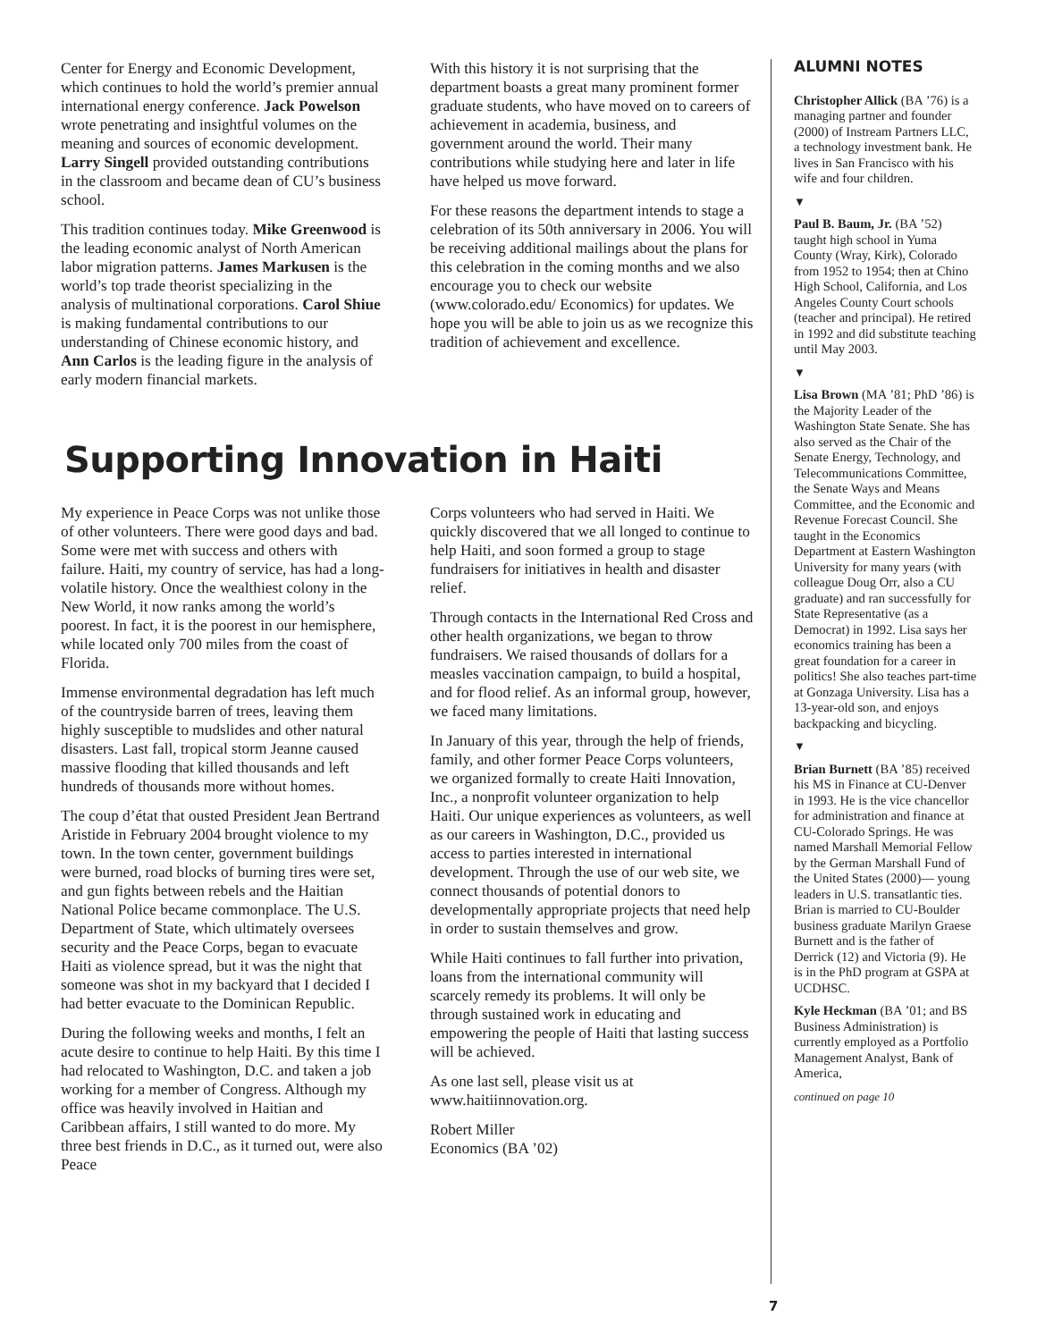Center for Energy and Economic Development, which continues to hold the world’s premier annual international energy conference. Jack Powelson wrote penetrating and insightful volumes on the meaning and sources of economic development. Larry Singell provided outstanding contributions in the classroom and became dean of CU’s business school.
This tradition continues today. Mike Greenwood is the leading economic analyst of North American labor migration patterns. James Markusen is the world’s top trade theorist specializing in the analysis of multinational corporations. Carol Shiue is making fundamental contributions to our understanding of Chinese economic history, and Ann Carlos is the leading figure in the analysis of early modern financial markets.
With this history it is not surprising that the department boasts a great many prominent former graduate students, who have moved on to careers of achievement in academia, business, and government around the world. Their many contributions while studying here and later in life have helped us move forward.
For these reasons the department intends to stage a celebration of its 50th anniversary in 2006. You will be receiving additional mailings about the plans for this celebration in the coming months and we also encourage you to check our website (www.colorado.edu/ Economics) for updates. We hope you will be able to join us as we recognize this tradition of achievement and excellence.
Supporting Innovation in Haiti
My experience in Peace Corps was not unlike those of other volunteers. There were good days and bad. Some were met with success and others with failure. Haiti, my country of service, has had a long-volatile history. Once the wealthiest colony in the New World, it now ranks among the world’s poorest. In fact, it is the poorest in our hemisphere, while located only 700 miles from the coast of Florida.
Immense environmental degradation has left much of the countryside barren of trees, leaving them highly susceptible to mudslides and other natural disasters. Last fall, tropical storm Jeanne caused massive flooding that killed thousands and left hundreds of thousands more without homes.
The coup d’état that ousted President Jean Bertrand Aristide in February 2004 brought violence to my town. In the town center, government buildings were burned, road blocks of burning tires were set, and gun fights between rebels and the Haitian National Police became commonplace. The U.S. Department of State, which ultimately oversees security and the Peace Corps, began to evacuate Haiti as violence spread, but it was the night that someone was shot in my backyard that I decided I had better evacuate to the Dominican Republic.
During the following weeks and months, I felt an acute desire to continue to help Haiti. By this time I had relocated to Washington, D.C. and taken a job working for a member of Congress. Although my office was heavily involved in Haitian and Caribbean affairs, I still wanted to do more. My three best friends in D.C., as it turned out, were also Peace
Corps volunteers who had served in Haiti. We quickly discovered that we all longed to continue to help Haiti, and soon formed a group to stage fundraisers for initiatives in health and disaster relief.
Through contacts in the International Red Cross and other health organizations, we began to throw fundraisers. We raised thousands of dollars for a measles vaccination campaign, to build a hospital, and for flood relief. As an informal group, however, we faced many limitations.
In January of this year, through the help of friends, family, and other former Peace Corps volunteers, we organized formally to create Haiti Innovation, Inc., a nonprofit volunteer organization to help Haiti. Our unique experiences as volunteers, as well as our careers in Washington, D.C., provided us access to parties interested in international development. Through the use of our web site, we connect thousands of potential donors to developmentally appropriate projects that need help in order to sustain themselves and grow.
While Haiti continues to fall further into privation, loans from the international community will scarcely remedy its problems. It will only be through sustained work in educating and empowering the people of Haiti that lasting success will be achieved.
As one last sell, please visit us at www.haitiinnovation.org.
Robert Miller
Economics (BA ’02)
ALUMNI NOTES
Christopher Allick (BA ’76) is a managing partner and founder (2000) of Instream Partners LLC, a technology investment bank. He lives in San Francisco with his wife and four children.
▼
Paul B. Baum, Jr. (BA ’52) taught high school in Yuma County (Wray, Kirk), Colorado from 1952 to 1954; then at Chino High School, California, and Los Angeles County Court schools (teacher and principal). He retired in 1992 and did substitute teaching until May 2003.
▼
Lisa Brown (MA ’81; PhD ’86) is the Majority Leader of the Washington State Senate. She has also served as the Chair of the Senate Energy, Technology, and Telecommunications Committee, the Senate Ways and Means Committee, and the Economic and Revenue Forecast Council. She taught in the Economics Department at Eastern Washington University for many years (with colleague Doug Orr, also a CU graduate) and ran successfully for State Representative (as a Democrat) in 1992. Lisa says her economics training has been a great foundation for a career in politics! She also teaches part-time at Gonzaga University. Lisa has a 13-year-old son, and enjoys backpacking and bicycling.
▼
Brian Burnett (BA ’85) received his MS in Finance at CU-Denver in 1993. He is the vice chancellor for administration and finance at CU-Colorado Springs. He was named Marshall Memorial Fellow by the German Marshall Fund of the United States (2000)— young leaders in U.S. transatlantic ties. Brian is married to CU-Boulder business graduate Marilyn Graese Burnett and is the father of Derrick (12) and Victoria (9). He is in the PhD program at GSPA at UCDHSC.
Kyle Heckman (BA ’01; and BS Business Administration) is currently employed as a Portfolio Management Analyst, Bank of America,
continued on page 10
7